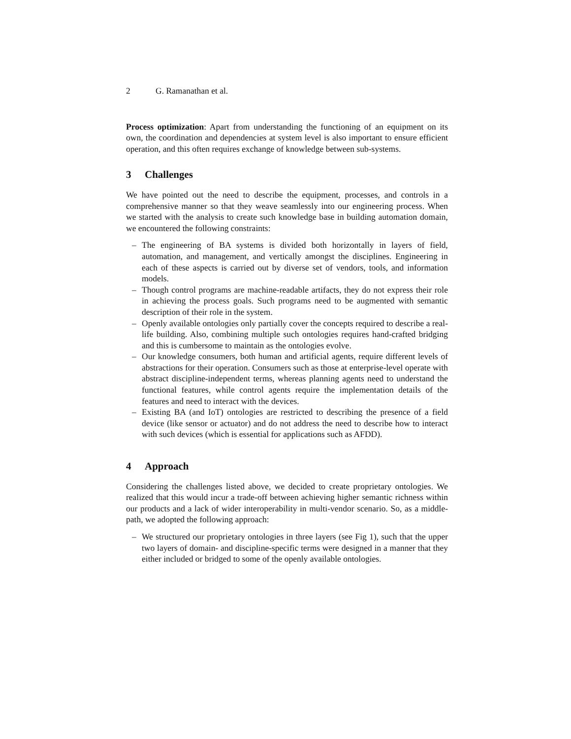2 G. Ramanathan et al.
Process optimization: Apart from understanding the functioning of an equipment on its own, the coordination and dependencies at system level is also important to ensure efficient operation, and this often requires exchange of knowledge between sub-systems.
3 Challenges
We have pointed out the need to describe the equipment, processes, and controls in a comprehensive manner so that they weave seamlessly into our engineering process. When we started with the analysis to create such knowledge base in building automation domain, we encountered the following constraints:
– The engineering of BA systems is divided both horizontally in layers of field, automation, and management, and vertically amongst the disciplines. Engineering in each of these aspects is carried out by diverse set of vendors, tools, and information models.
– Though control programs are machine-readable artifacts, they do not express their role in achieving the process goals. Such programs need to be augmented with semantic description of their role in the system.
– Openly available ontologies only partially cover the concepts required to describe a real-life building. Also, combining multiple such ontologies requires hand-crafted bridging and this is cumbersome to maintain as the ontologies evolve.
– Our knowledge consumers, both human and artificial agents, require different levels of abstractions for their operation. Consumers such as those at enterprise-level operate with abstract discipline-independent terms, whereas planning agents need to understand the functional features, while control agents require the implementation details of the features and need to interact with the devices.
– Existing BA (and IoT) ontologies are restricted to describing the presence of a field device (like sensor or actuator) and do not address the need to describe how to interact with such devices (which is essential for applications such as AFDD).
4 Approach
Considering the challenges listed above, we decided to create proprietary ontologies. We realized that this would incur a trade-off between achieving higher semantic richness within our products and a lack of wider interoperability in multi-vendor scenario. So, as a middle-path, we adopted the following approach:
– We structured our proprietary ontologies in three layers (see Fig 1), such that the upper two layers of domain- and discipline-specific terms were designed in a manner that they either included or bridged to some of the openly available ontologies.